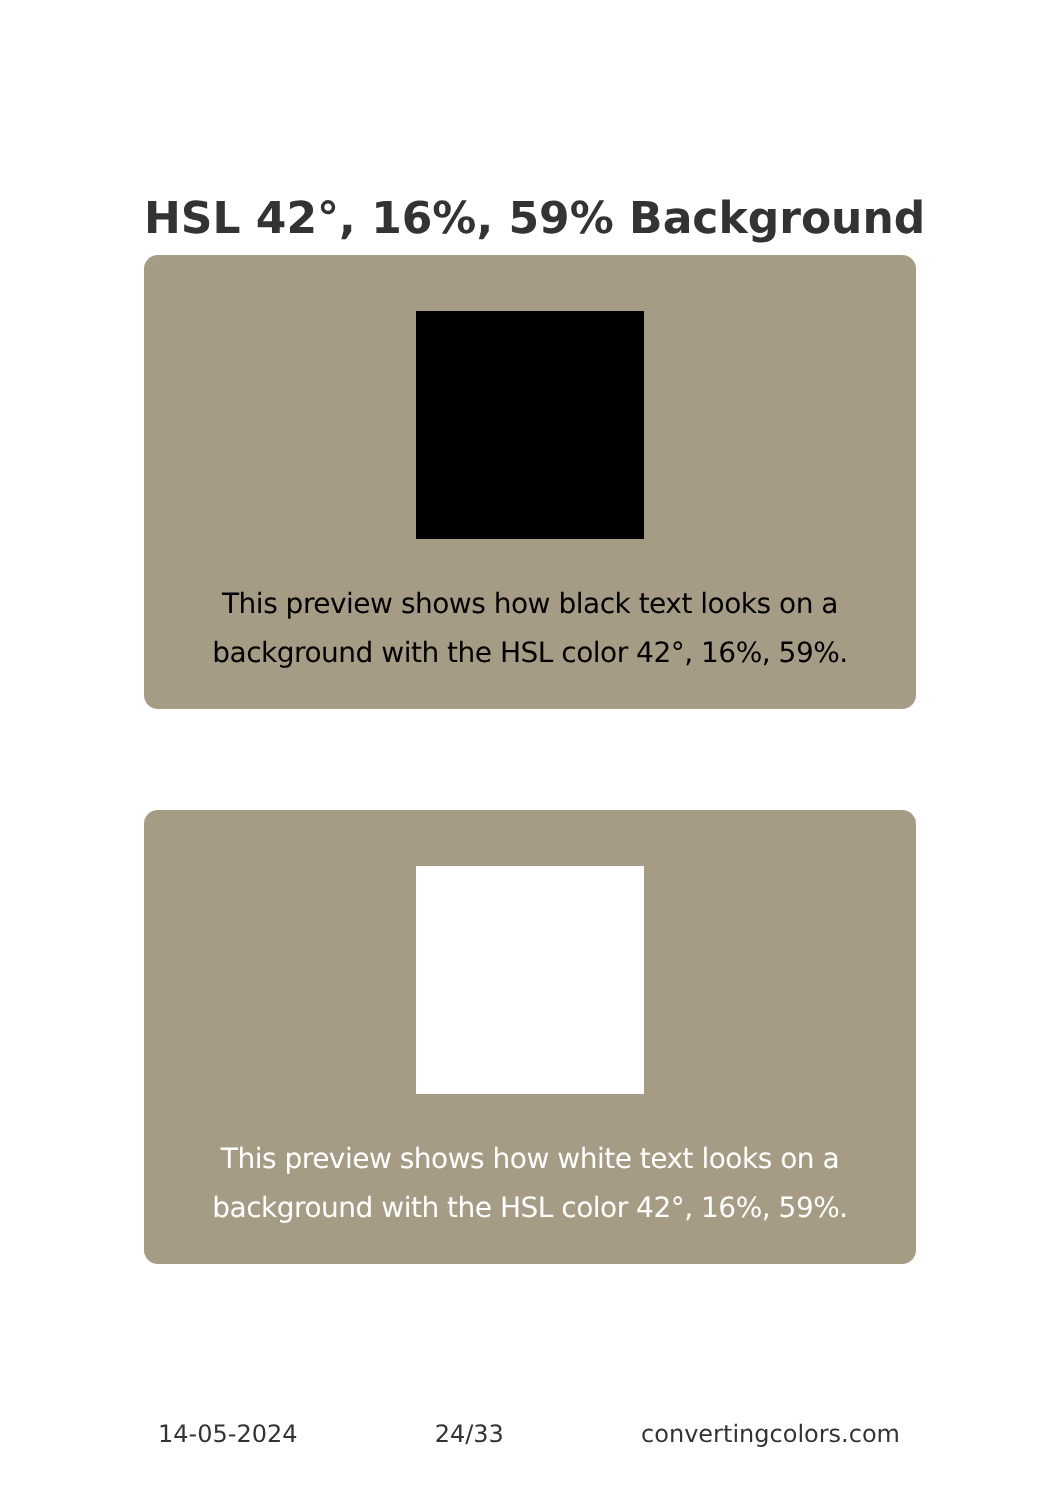HSL 42°, 16%, 59% Background
This preview shows how black text looks on a background with the HSL color 42°, 16%, 59%.
This preview shows how white text looks on a background with the HSL color 42°, 16%, 59%.
14-05-2024 24/33 convertingcolors.com